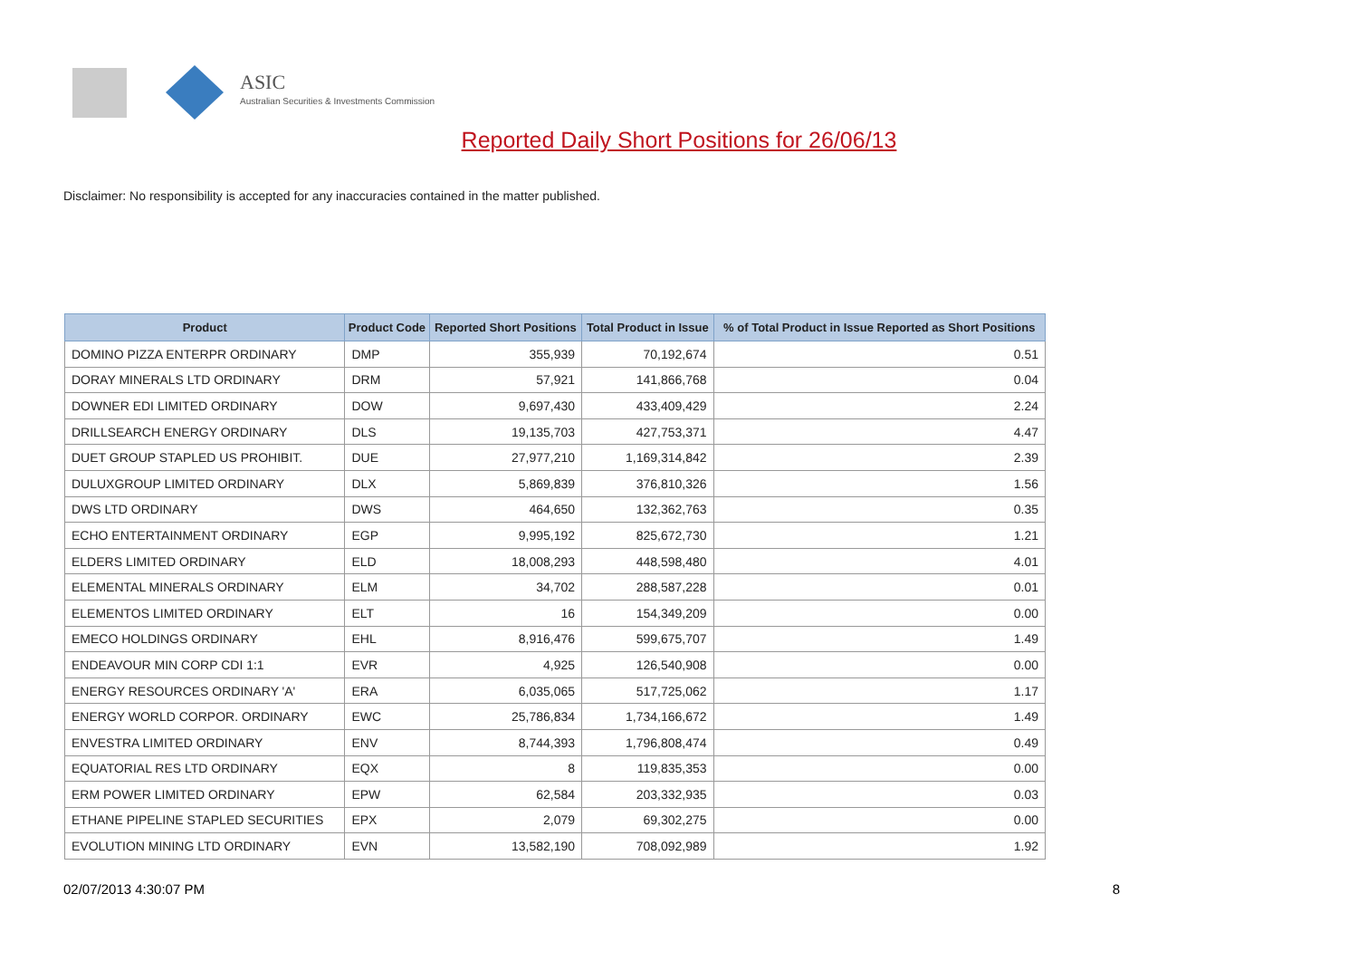ASIC
Australian Securities & Investments Commission
Reported Daily Short Positions for 26/06/13
Disclaimer: No responsibility is accepted for any inaccuracies contained in the matter published.
| Product | Product Code | Reported Short Positions | Total Product in Issue | % of Total Product in Issue Reported as Short Positions |
| --- | --- | --- | --- | --- |
| DOMINO PIZZA ENTERPR ORDINARY | DMP | 355,939 | 70,192,674 | 0.51 |
| DORAY MINERALS LTD ORDINARY | DRM | 57,921 | 141,866,768 | 0.04 |
| DOWNER EDI LIMITED ORDINARY | DOW | 9,697,430 | 433,409,429 | 2.24 |
| DRILLSEARCH ENERGY ORDINARY | DLS | 19,135,703 | 427,753,371 | 4.47 |
| DUET GROUP STAPLED US PROHIBIT. | DUE | 27,977,210 | 1,169,314,842 | 2.39 |
| DULUXGROUP LIMITED ORDINARY | DLX | 5,869,839 | 376,810,326 | 1.56 |
| DWS LTD ORDINARY | DWS | 464,650 | 132,362,763 | 0.35 |
| ECHO ENTERTAINMENT ORDINARY | EGP | 9,995,192 | 825,672,730 | 1.21 |
| ELDERS LIMITED ORDINARY | ELD | 18,008,293 | 448,598,480 | 4.01 |
| ELEMENTAL MINERALS ORDINARY | ELM | 34,702 | 288,587,228 | 0.01 |
| ELEMENTOS LIMITED ORDINARY | ELT | 16 | 154,349,209 | 0.00 |
| EMECO HOLDINGS ORDINARY | EHL | 8,916,476 | 599,675,707 | 1.49 |
| ENDEAVOUR MIN CORP CDI 1:1 | EVR | 4,925 | 126,540,908 | 0.00 |
| ENERGY RESOURCES ORDINARY 'A' | ERA | 6,035,065 | 517,725,062 | 1.17 |
| ENERGY WORLD CORPOR. ORDINARY | EWC | 25,786,834 | 1,734,166,672 | 1.49 |
| ENVESTRA LIMITED ORDINARY | ENV | 8,744,393 | 1,796,808,474 | 0.49 |
| EQUATORIAL RES LTD ORDINARY | EQX | 8 | 119,835,353 | 0.00 |
| ERM POWER LIMITED ORDINARY | EPW | 62,584 | 203,332,935 | 0.03 |
| ETHANE PIPELINE STAPLED SECURITIES | EPX | 2,079 | 69,302,275 | 0.00 |
| EVOLUTION MINING LTD ORDINARY | EVN | 13,582,190 | 708,092,989 | 1.92 |
02/07/2013 4:30:07 PM 8